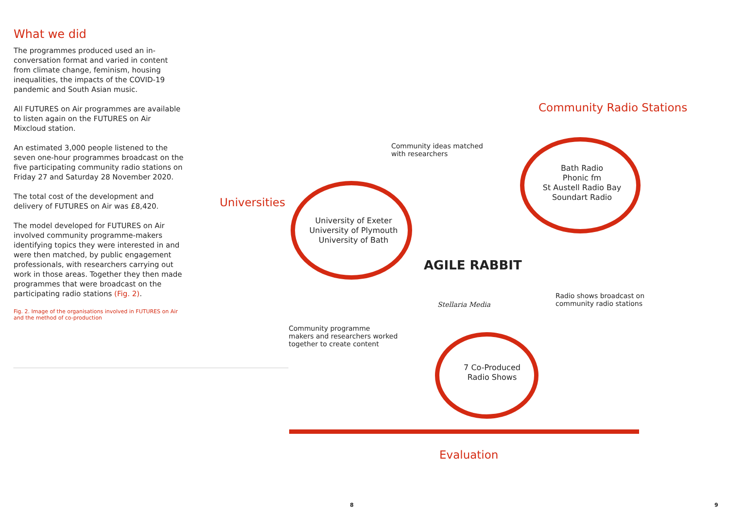What we did
The programmes produced used an in-conversation format and varied in content from climate change, feminism, housing inequalities, the impacts of the COVID-19 pandemic and South Asian music.
All FUTURES on Air programmes are available to listen again on the FUTURES on Air Mixcloud station.
An estimated 3,000 people listened to the seven one-hour programmes broadcast on the five participating community radio stations on Friday 27 and Saturday 28 November 2020.
The total cost of the development and delivery of FUTURES on Air was £8,420.
The model developed for FUTURES on Air involved community programme-makers identifying topics they were interested in and were then matched, by public engagement professionals, with researchers carrying out work in those areas. Together they then made programmes that were broadcast on the participating radio stations (Fig. 2).
Fig. 2. Image of the organisations involved in FUTURES on Air and the method of co-production
Community Radio Stations
Community ideas matched
with researchers
Bath Radio
Phonic fm
St Austell Radio Bay
Soundart Radio
Universities
University of Exeter
University of Plymouth
University of Bath
AGILE RABBIT
Stellaria Media
Radio shows broadcast on
community radio stations
Community programme
makers and researchers worked
together to create content
7 Co-Produced
Radio Shows
Evaluation
8 9